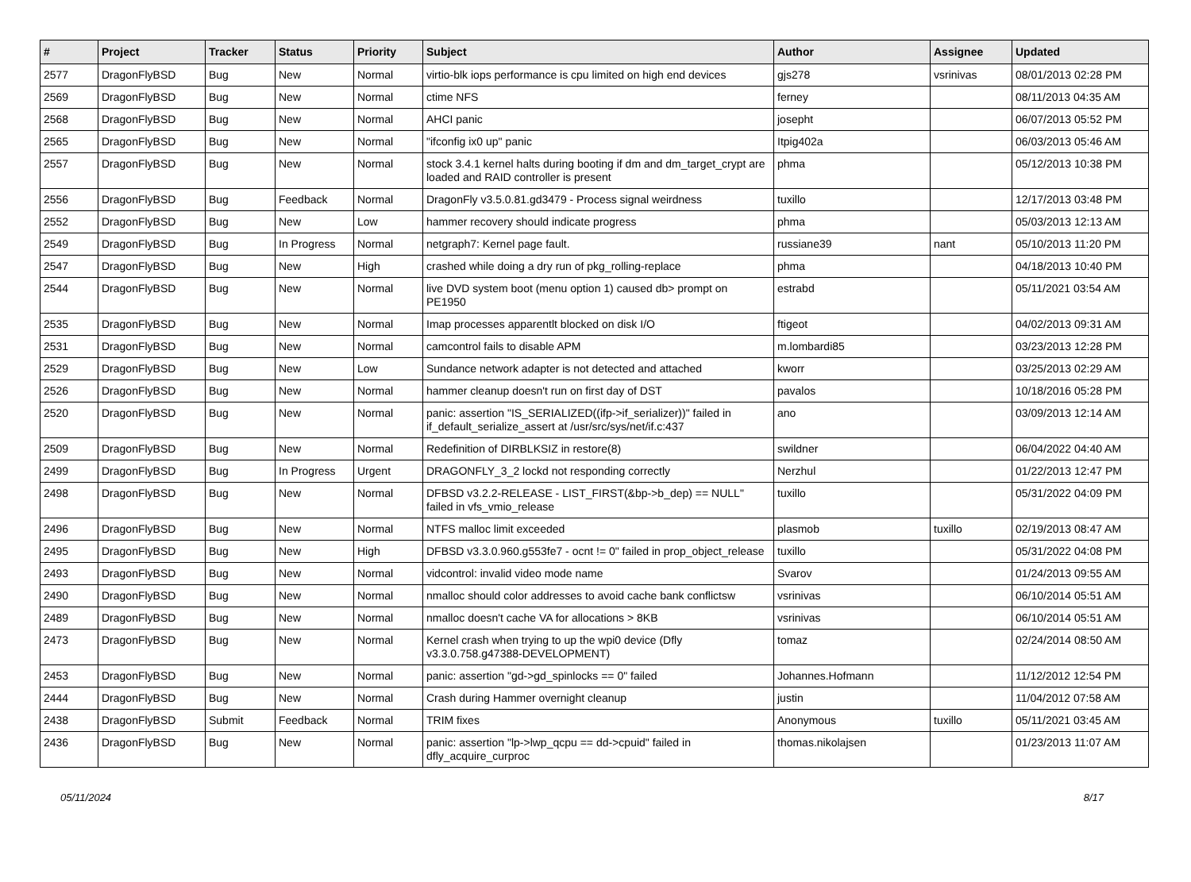| # | Project | Tracker | Status | Priority | Subject | Author | Assignee | Updated |
| --- | --- | --- | --- | --- | --- | --- | --- | --- |
| 2577 | DragonFlyBSD | Bug | New | Normal | virtio-blk iops performance is cpu limited on high end devices | gjs278 | vsrinivas | 08/01/2013 02:28 PM |
| 2569 | DragonFlyBSD | Bug | New | Normal | ctime NFS | ferney | | 08/11/2013 04:35 AM |
| 2568 | DragonFlyBSD | Bug | New | Normal | AHCI panic | josepht | | 06/07/2013 05:52 PM |
| 2565 | DragonFlyBSD | Bug | New | Normal | "ifconfig ix0 up" panic | Itpig402a | | 06/03/2013 05:46 AM |
| 2557 | DragonFlyBSD | Bug | New | Normal | stock 3.4.1 kernel halts during booting if dm and dm_target_crypt are loaded and RAID controller is present | phma | | 05/12/2013 10:38 PM |
| 2556 | DragonFlyBSD | Bug | Feedback | Normal | DragonFly v3.5.0.81.gd3479 - Process signal weirdness | tuxillo | | 12/17/2013 03:48 PM |
| 2552 | DragonFlyBSD | Bug | New | Low | hammer recovery should indicate progress | phma | | 05/03/2013 12:13 AM |
| 2549 | DragonFlyBSD | Bug | In Progress | Normal | netgraph7: Kernel page fault. | russiane39 | nant | 05/10/2013 11:20 PM |
| 2547 | DragonFlyBSD | Bug | New | High | crashed while doing a dry run of pkg_rolling-replace | phma | | 04/18/2013 10:40 PM |
| 2544 | DragonFlyBSD | Bug | New | Normal | live DVD system boot (menu option 1) caused db> prompt on PE1950 | estrabd | | 05/11/2021 03:54 AM |
| 2535 | DragonFlyBSD | Bug | New | Normal | Imap processes apparentlt blocked on disk I/O | ftigeot | | 04/02/2013 09:31 AM |
| 2531 | DragonFlyBSD | Bug | New | Normal | camcontrol fails to disable APM | m.lombardi85 | | 03/23/2013 12:28 PM |
| 2529 | DragonFlyBSD | Bug | New | Low | Sundance network adapter is not detected and attached | kworr | | 03/25/2013 02:29 AM |
| 2526 | DragonFlyBSD | Bug | New | Normal | hammer cleanup doesn't run on first day of DST | pavalos | | 10/18/2016 05:28 PM |
| 2520 | DragonFlyBSD | Bug | New | Normal | panic: assertion "IS_SERIALIZED((ifp->if_serializer))" failed in if_default_serialize_assert at /usr/src/sys/net/if.c:437 | ano | | 03/09/2013 12:14 AM |
| 2509 | DragonFlyBSD | Bug | New | Normal | Redefinition of DIRBLKSIZ in restore(8) | swildner | | 06/04/2022 04:40 AM |
| 2499 | DragonFlyBSD | Bug | In Progress | Urgent | DRAGONFLY_3_2 lockd not responding correctly | Nerzhul | | 01/22/2013 12:47 PM |
| 2498 | DragonFlyBSD | Bug | New | Normal | DFBSD v3.2.2-RELEASE - LIST_FIRST(&bp->b_dep) == NULL" failed in vfs_vmio_release | tuxillo | | 05/31/2022 04:09 PM |
| 2496 | DragonFlyBSD | Bug | New | Normal | NTFS malloc limit exceeded | plasmob | tuxillo | 02/19/2013 08:47 AM |
| 2495 | DragonFlyBSD | Bug | New | High | DFBSD v3.3.0.960.g553fe7 - ocnt != 0" failed in prop_object_release | tuxillo | | 05/31/2022 04:08 PM |
| 2493 | DragonFlyBSD | Bug | New | Normal | vidcontrol: invalid video mode name | Svarov | | 01/24/2013 09:55 AM |
| 2490 | DragonFlyBSD | Bug | New | Normal | nmalloc should color addresses to avoid cache bank conflictsw | vsrinivas | | 06/10/2014 05:51 AM |
| 2489 | DragonFlyBSD | Bug | New | Normal | nmalloc doesn't cache VA for allocations > 8KB | vsrinivas | | 06/10/2014 05:51 AM |
| 2473 | DragonFlyBSD | Bug | New | Normal | Kernel crash when trying to up the wpi0 device (Dfly v3.3.0.758.g47388-DEVELOPMENT) | tomaz | | 02/24/2014 08:50 AM |
| 2453 | DragonFlyBSD | Bug | New | Normal | panic: assertion "gd->gd_spinlocks == 0" failed | Johannes.Hofmann | | 11/12/2012 12:54 PM |
| 2444 | DragonFlyBSD | Bug | New | Normal | Crash during Hammer overnight cleanup | justin | | 11/04/2012 07:58 AM |
| 2438 | DragonFlyBSD | Submit | Feedback | Normal | TRIM fixes | Anonymous | tuxillo | 05/11/2021 03:45 AM |
| 2436 | DragonFlyBSD | Bug | New | Normal | panic: assertion "lp->lwp_qcpu == dd->cpuid" failed in dfly_acquire_curproc | thomas.nikolajsen | | 01/23/2013 11:07 AM |
05/11/2024 8/17